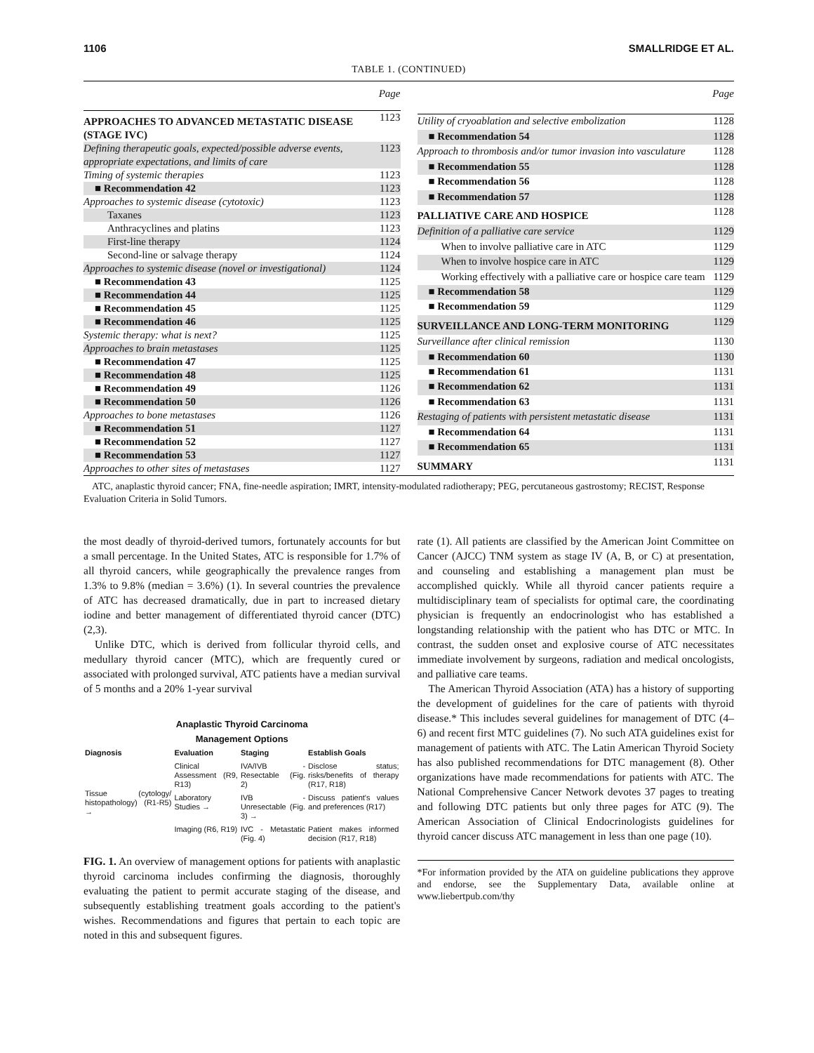1106 SMALLRIDGE ET AL.
TABLE 1. (CONTINUED)
| | Page |
| --- | --- |
| APPROACHES TO ADVANCED METASTATIC DISEASE (STAGE IVC) | 1123 |
| Defining therapeutic goals, expected/possible adverse events, appropriate expectations, and limits of care | 1123 |
| Timing of systemic therapies | 1123 |
| ■ Recommendation 42 | 1123 |
| Approaches to systemic disease (cytotoxic) | 1123 |
| Taxanes | 1123 |
| Anthracyclines and platins | 1123 |
| First-line therapy | 1124 |
| Second-line or salvage therapy | 1124 |
| Approaches to systemic disease (novel or investigational) | 1124 |
| ■ Recommendation 43 | 1125 |
| ■ Recommendation 44 | 1125 |
| ■ Recommendation 45 | 1125 |
| ■ Recommendation 46 | 1125 |
| Systemic therapy: what is next? | 1125 |
| Approaches to brain metastases | 1125 |
| ■ Recommendation 47 | 1125 |
| ■ Recommendation 48 | 1125 |
| ■ Recommendation 49 | 1126 |
| ■ Recommendation 50 | 1126 |
| Approaches to bone metastases | 1126 |
| ■ Recommendation 51 | 1127 |
| ■ Recommendation 52 | 1127 |
| ■ Recommendation 53 | 1127 |
| Approaches to other sites of metastases | 1127 |
| | Page |
| --- | --- |
| Utility of cryoablation and selective embolization | 1128 |
| ■ Recommendation 54 | 1128 |
| Approach to thrombosis and/or tumor invasion into vasculature | 1128 |
| ■ Recommendation 55 | 1128 |
| ■ Recommendation 56 | 1128 |
| ■ Recommendation 57 | 1128 |
| PALLIATIVE CARE AND HOSPICE | 1128 |
| Definition of a palliative care service | 1129 |
| When to involve palliative care in ATC | 1129 |
| When to involve hospice care in ATC | 1129 |
| Working effectively with a palliative care or hospice care team | 1129 |
| ■ Recommendation 58 | 1129 |
| ■ Recommendation 59 | 1129 |
| SURVEILLANCE AND LONG-TERM MONITORING | 1129 |
| Surveillance after clinical remission | 1130 |
| ■ Recommendation 60 | 1130 |
| ■ Recommendation 61 | 1131 |
| ■ Recommendation 62 | 1131 |
| ■ Recommendation 63 | 1131 |
| Restaging of patients with persistent metastatic disease | 1131 |
| ■ Recommendation 64 | 1131 |
| ■ Recommendation 65 | 1131 |
| SUMMARY | 1131 |
ATC, anaplastic thyroid cancer; FNA, fine-needle aspiration; IMRT, intensity-modulated radiotherapy; PEG, percutaneous gastrostomy; RECIST, Response Evaluation Criteria in Solid Tumors.
the most deadly of thyroid-derived tumors, fortunately accounts for but a small percentage. In the United States, ATC is responsible for 1.7% of all thyroid cancers, while geographically the prevalence ranges from 1.3% to 9.8% (median = 3.6%) (1). In several countries the prevalence of ATC has decreased dramatically, due in part to increased dietary iodine and better management of differentiated thyroid cancer (DTC) (2,3).
Unlike DTC, which is derived from follicular thyroid cells, and medullary thyroid cancer (MTC), which are frequently cured or associated with prolonged survival, ATC patients have a median survival of 5 months and a 20% 1-year survival
Anaplastic Thyroid Carcinoma
Management Options
| Diagnosis | Evaluation | Staging | Establish Goals |
| Tissue (cytology/ histopathology) (R1-R5) → | Clinical Assessment (R9, R13) | IVA/IVB - Resectable (Fig. 2) | Disclose status; risks/benefits of therapy (R17, R18) |
| | Laboratory Studies → | IVB - Unresectable (Fig. 3) → | Discuss patient's values and preferences (R17) |
| | Imaging (R6, R19) | IVC - Metastatic (Fig. 4) | Patient makes informed decision (R17, R18) |
FIG. 1. An overview of management options for patients with anaplastic thyroid carcinoma includes confirming the diagnosis, thoroughly evaluating the patient to permit accurate staging of the disease, and subsequently establishing treatment goals according to the patient's wishes. Recommendations and figures that pertain to each topic are noted in this and subsequent figures.
rate (1). All patients are classified by the American Joint Committee on Cancer (AJCC) TNM system as stage IV (A, B, or C) at presentation, and counseling and establishing a management plan must be accomplished quickly. While all thyroid cancer patients require a multidisciplinary team of specialists for optimal care, the coordinating physician is frequently an endocrinologist who has established a longstanding relationship with the patient who has DTC or MTC. In contrast, the sudden onset and explosive course of ATC necessitates immediate involvement by surgeons, radiation and medical oncologists, and palliative care teams.
The American Thyroid Association (ATA) has a history of supporting the development of guidelines for the care of patients with thyroid disease.* This includes several guidelines for management of DTC (4–6) and recent first MTC guidelines (7). No such ATA guidelines exist for management of patients with ATC. The Latin American Thyroid Society has also published recommendations for DTC management (8). Other organizations have made recommendations for patients with ATC. The National Comprehensive Cancer Network devotes 37 pages to treating and following DTC patients but only three pages for ATC (9). The American Association of Clinical Endocrinologists guidelines for thyroid cancer discuss ATC management in less than one page (10).
*For information provided by the ATA on guideline publications they approve and endorse, see the Supplementary Data, available online at www.liebertpub.com/thy